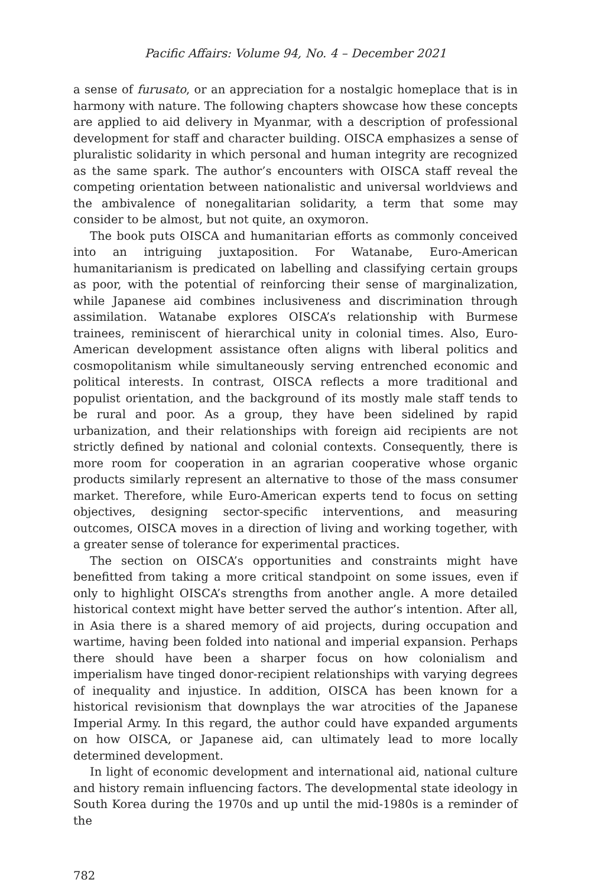Pacific Affairs: Volume 94, No. 4 – December 2021
a sense of furusato, or an appreciation for a nostalgic homeplace that is in harmony with nature. The following chapters showcase how these concepts are applied to aid delivery in Myanmar, with a description of professional development for staff and character building. OISCA emphasizes a sense of pluralistic solidarity in which personal and human integrity are recognized as the same spark. The author’s encounters with OISCA staff reveal the competing orientation between nationalistic and universal worldviews and the ambivalence of nonegalitarian solidarity, a term that some may consider to be almost, but not quite, an oxymoron.
The book puts OISCA and humanitarian efforts as commonly conceived into an intriguing juxtaposition. For Watanabe, Euro-American humanitarianism is predicated on labelling and classifying certain groups as poor, with the potential of reinforcing their sense of marginalization, while Japanese aid combines inclusiveness and discrimination through assimilation. Watanabe explores OISCA’s relationship with Burmese trainees, reminiscent of hierarchical unity in colonial times. Also, Euro-American development assistance often aligns with liberal politics and cosmopolitanism while simultaneously serving entrenched economic and political interests. In contrast, OISCA reflects a more traditional and populist orientation, and the background of its mostly male staff tends to be rural and poor. As a group, they have been sidelined by rapid urbanization, and their relationships with foreign aid recipients are not strictly defined by national and colonial contexts. Consequently, there is more room for cooperation in an agrarian cooperative whose organic products similarly represent an alternative to those of the mass consumer market. Therefore, while Euro-American experts tend to focus on setting objectives, designing sector-specific interventions, and measuring outcomes, OISCA moves in a direction of living and working together, with a greater sense of tolerance for experimental practices.
The section on OISCA’s opportunities and constraints might have benefitted from taking a more critical standpoint on some issues, even if only to highlight OISCA’s strengths from another angle. A more detailed historical context might have better served the author’s intention. After all, in Asia there is a shared memory of aid projects, during occupation and wartime, having been folded into national and imperial expansion. Perhaps there should have been a sharper focus on how colonialism and imperialism have tinged donor-recipient relationships with varying degrees of inequality and injustice. In addition, OISCA has been known for a historical revisionism that downplays the war atrocities of the Japanese Imperial Army. In this regard, the author could have expanded arguments on how OISCA, or Japanese aid, can ultimately lead to more locally determined development.
In light of economic development and international aid, national culture and history remain influencing factors. The developmental state ideology in South Korea during the 1970s and up until the mid-1980s is a reminder of the
782